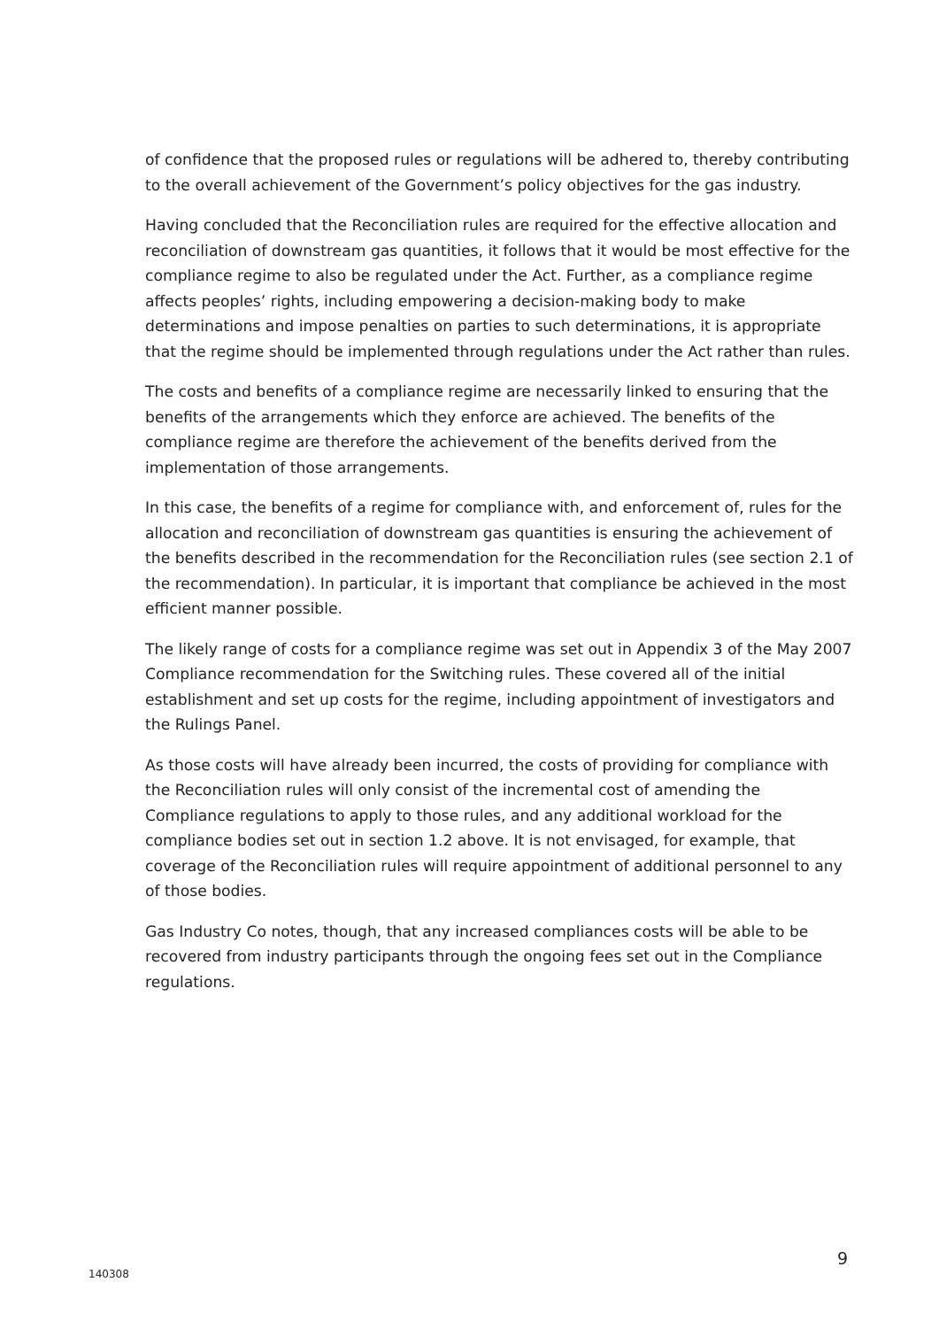of confidence that the proposed rules or regulations will be adhered to, thereby contributing to the overall achievement of the Government’s policy objectives for the gas industry.
Having concluded that the Reconciliation rules are required for the effective allocation and reconciliation of downstream gas quantities, it follows that it would be most effective for the compliance regime to also be regulated under the Act. Further, as a compliance regime affects peoples’ rights, including empowering a decision-making body to make determinations and impose penalties on parties to such determinations, it is appropriate that the regime should be implemented through regulations under the Act rather than rules.
The costs and benefits of a compliance regime are necessarily linked to ensuring that the benefits of the arrangements which they enforce are achieved. The benefits of the compliance regime are therefore the achievement of the benefits derived from the implementation of those arrangements.
In this case, the benefits of a regime for compliance with, and enforcement of, rules for the allocation and reconciliation of downstream gas quantities is ensuring the achievement of the benefits described in the recommendation for the Reconciliation rules (see section 2.1 of the recommendation). In particular, it is important that compliance be achieved in the most efficient manner possible.
The likely range of costs for a compliance regime was set out in Appendix 3 of the May 2007 Compliance recommendation for the Switching rules. These covered all of the initial establishment and set up costs for the regime, including appointment of investigators and the Rulings Panel.
As those costs will have already been incurred, the costs of providing for compliance with the Reconciliation rules will only consist of the incremental cost of amending the Compliance regulations to apply to those rules, and any additional workload for the compliance bodies set out in section 1.2 above. It is not envisaged, for example, that coverage of the Reconciliation rules will require appointment of additional personnel to any of those bodies.
Gas Industry Co notes, though, that any increased compliances costs will be able to be recovered from industry participants through the ongoing fees set out in the Compliance regulations.
9
140308